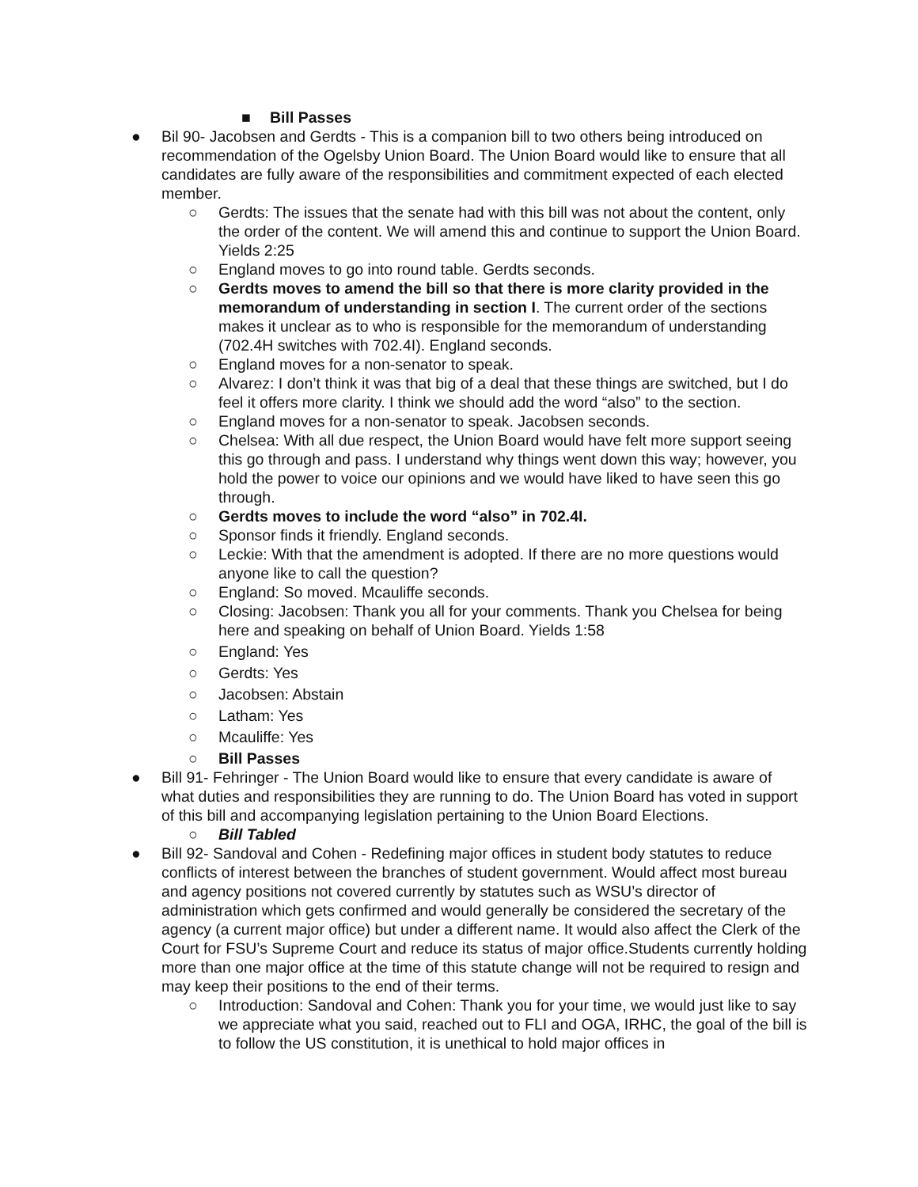■ Bill Passes
● Bil 90- Jacobsen and Gerdts - This is a companion bill to two others being introduced on recommendation of the Ogelsby Union Board. The Union Board would like to ensure that all candidates are fully aware of the responsibilities and commitment expected of each elected member.
○ Gerdts: The issues that the senate had with this bill was not about the content, only the order of the content. We will amend this and continue to support the Union Board. Yields 2:25
○ England moves to go into round table. Gerdts seconds.
○ Gerdts moves to amend the bill so that there is more clarity provided in the memorandum of understanding in section I. The current order of the sections makes it unclear as to who is responsible for the memorandum of understanding (702.4H switches with 702.4I). England seconds.
○ England moves for a non-senator to speak.
○ Alvarez: I don’t think it was that big of a deal that these things are switched, but I do feel it offers more clarity. I think we should add the word “also” to the section.
○ England moves for a non-senator to speak. Jacobsen seconds.
○ Chelsea: With all due respect, the Union Board would have felt more support seeing this go through and pass. I understand why things went down this way; however, you hold the power to voice our opinions and we would have liked to have seen this go through.
○ Gerdts moves to include the word “also” in 702.4I.
○ Sponsor finds it friendly. England seconds.
○ Leckie: With that the amendment is adopted. If there are no more questions would anyone like to call the question?
○ England: So moved. Mcauliffe seconds.
○ Closing: Jacobsen: Thank you all for your comments. Thank you Chelsea for being here and speaking on behalf of Union Board. Yields 1:58
○ England: Yes
○ Gerdts: Yes
○ Jacobsen: Abstain
○ Latham: Yes
○ Mcauliffe: Yes
○ Bill Passes
● Bill 91- Fehringer - The Union Board would like to ensure that every candidate is aware of what duties and responsibilities they are running to do. The Union Board has voted in support of this bill and accompanying legislation pertaining to the Union Board Elections.
○ Bill Tabled
● Bill 92- Sandoval and Cohen - Redefining major offices in student body statutes to reduce conflicts of interest between the branches of student government. Would affect most bureau and agency positions not covered currently by statutes such as WSU’s director of administration which gets confirmed and would generally be considered the secretary of the agency (a current major office) but under a different name. It would also affect the Clerk of the Court for FSU’s Supreme Court and reduce its status of major office.Students currently holding more than one major office at the time of this statute change will not be required to resign and may keep their positions to the end of their terms.
○ Introduction: Sandoval and Cohen: Thank you for your time, we would just like to say we appreciate what you said, reached out to FLI and OGA, IRHC, the goal of the bill is to follow the US constitution, it is unethical to hold major offices in